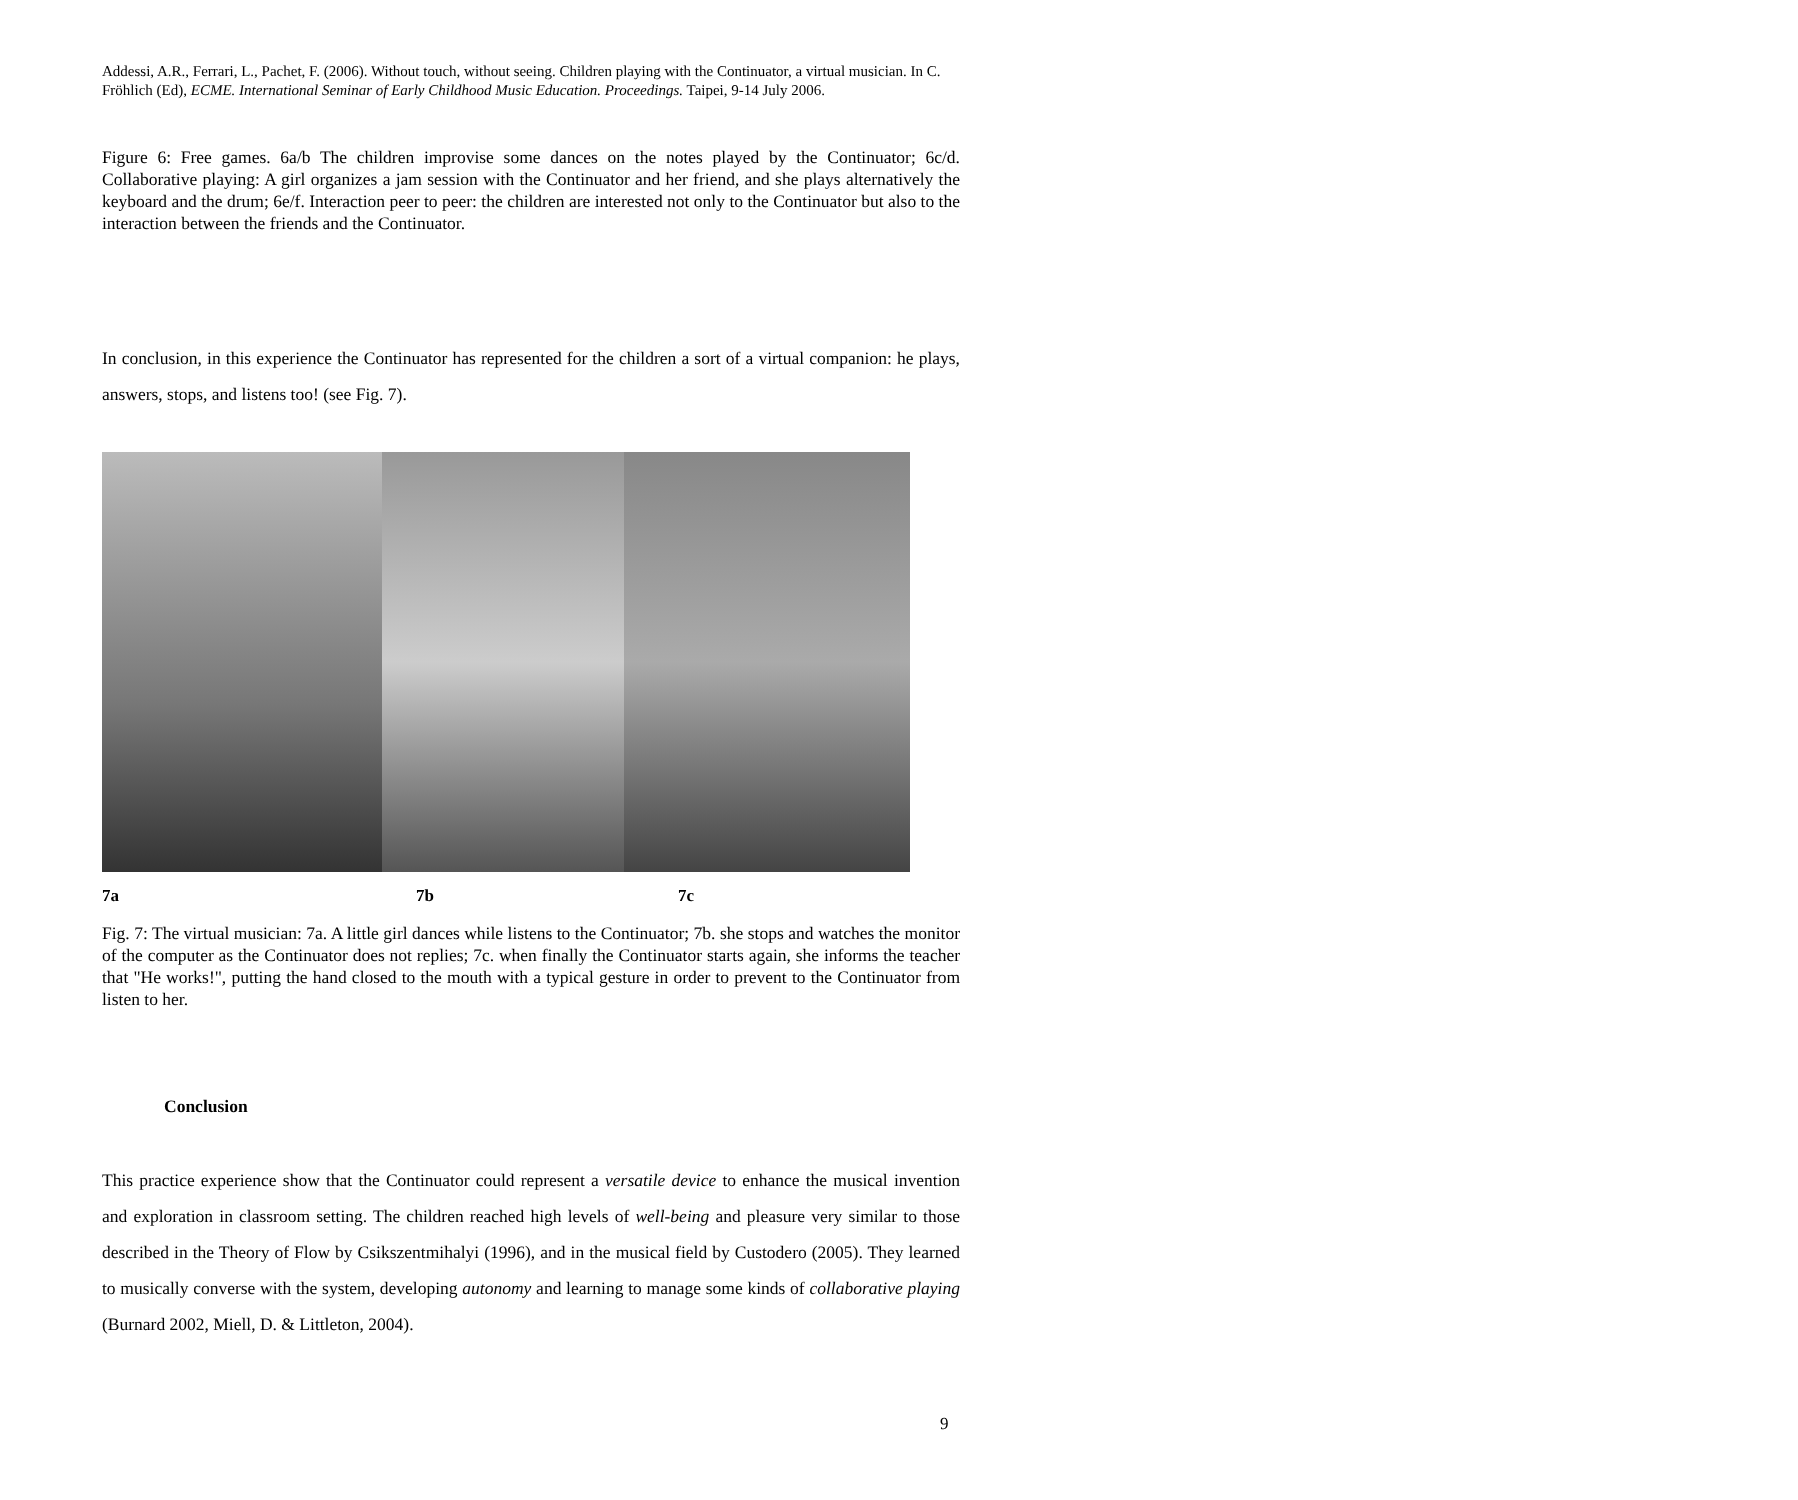Addessi, A.R., Ferrari, L., Pachet, F. (2006). Without touch, without seeing. Children playing with the Continuator, a virtual musician. In C. Fröhlich (Ed), ECME. International Seminar of Early Childhood Music Education. Proceedings. Taipei, 9-14 July 2006.
Figure 6: Free games. 6a/b The children improvise some dances on the notes played by the Continuator; 6c/d. Collaborative playing: A girl organizes a jam session with the Continuator and her friend, and she plays alternatively the keyboard and the drum; 6e/f. Interaction peer to peer: the children are interested not only to the Continuator but also to the interaction between the friends and the Continuator.
In conclusion, in this experience the Continuator has represented for the children a sort of a virtual companion: he plays, answers, stops, and listens too! (see Fig. 7).
7a 7b 7c
Fig. 7: The virtual musician: 7a. A little girl dances while listens to the Continuator; 7b. she stops and watches the monitor of the computer as the Continuator does not replies; 7c. when finally the Continuator starts again, she informs the teacher that "He works!", putting the hand closed to the mouth with a typical gesture in order to prevent to the Continuator from listen to her.
Conclusion
This practice experience show that the Continuator could represent a versatile device to enhance the musical invention and exploration in classroom setting. The children reached high levels of well-being and pleasure very similar to those described in the Theory of Flow by Csikszentmihalyi (1996), and in the musical field by Custodero (2005). They learned to musically converse with the system, developing autonomy and learning to manage some kinds of collaborative playing (Burnard 2002, Miell, D. & Littleton, 2004).
9